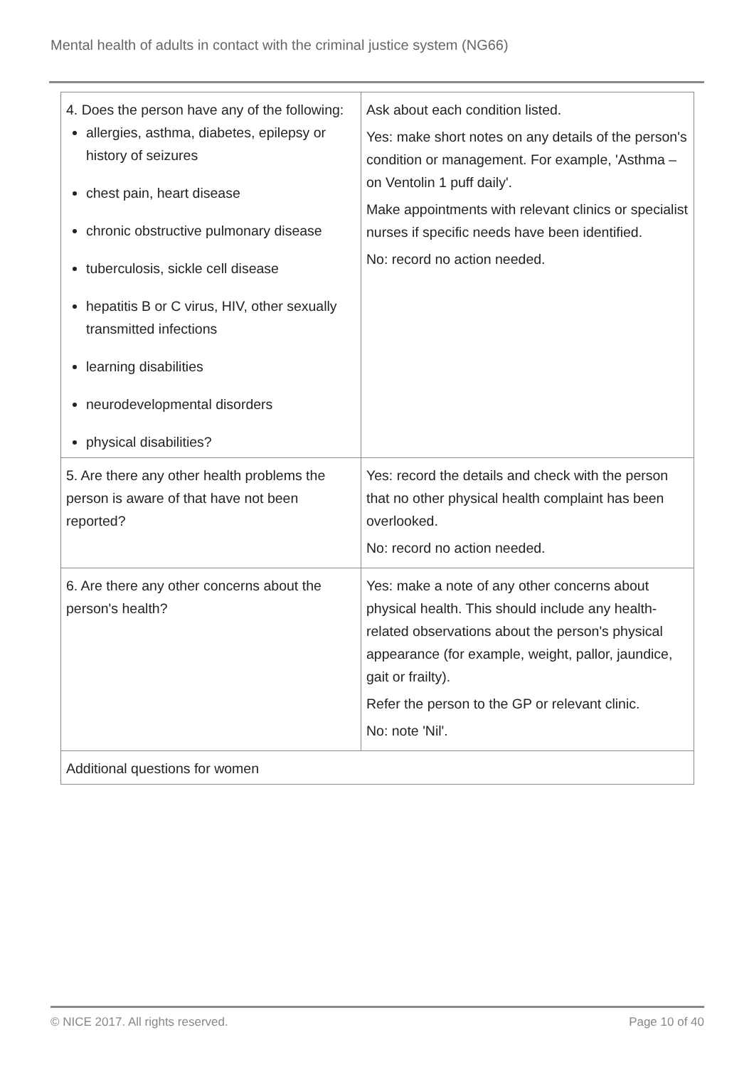Mental health of adults in contact with the criminal justice system (NG66)
| 4. Does the person have any of the following: allergies, asthma, diabetes, epilepsy or history of seizures chest pain, heart disease chronic obstructive pulmonary disease tuberculosis, sickle cell disease hepatitis B or C virus, HIV, other sexually transmitted infections learning disabilities neurodevelopmental disorders physical disabilities? | Ask about each condition listed. Yes: make short notes on any details of the person's condition or management. For example, 'Asthma – on Ventolin 1 puff daily'. Make appointments with relevant clinics or specialist nurses if specific needs have been identified. No: record no action needed. |
| 5. Are there any other health problems the person is aware of that have not been reported? | Yes: record the details and check with the person that no other physical health complaint has been overlooked. No: record no action needed. |
| 6. Are there any other concerns about the person's health? | Yes: make a note of any other concerns about physical health. This should include any health-related observations about the person's physical appearance (for example, weight, pallor, jaundice, gait or frailty). Refer the person to the GP or relevant clinic. No: note 'Nil'. |
| Additional questions for women | |
© NICE 2017. All rights reserved. Page 10 of 40